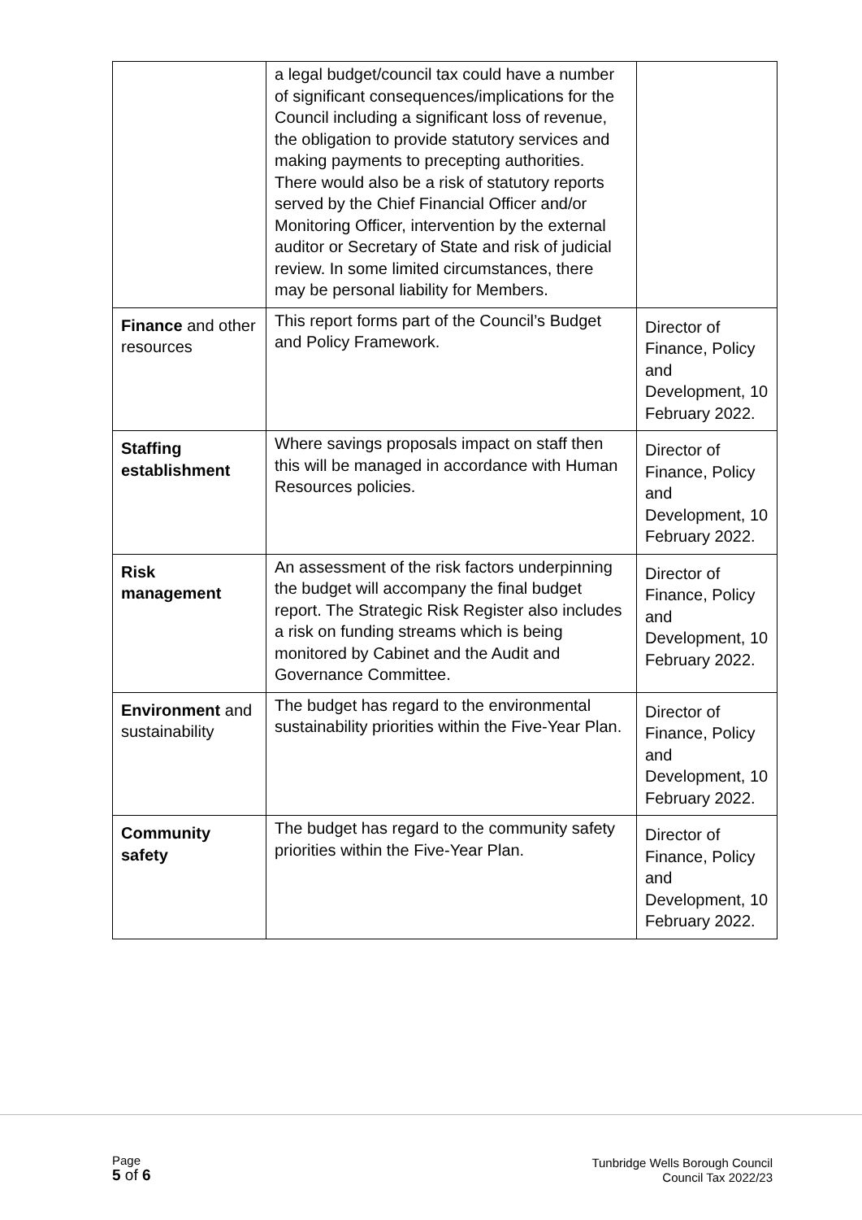| | a legal budget/council tax could have a number of significant consequences/implications for the Council including a significant loss of revenue, the obligation to provide statutory services and making payments to precepting authorities. There would also be a risk of statutory reports served by the Chief Financial Officer and/or Monitoring Officer, intervention by the external auditor or Secretary of State and risk of judicial review. In some limited circumstances, there may be personal liability for Members. | |
| Finance and other resources | This report forms part of the Council’s Budget and Policy Framework. | Director of Finance, Policy and Development, 10 February 2022. |
| Staffing establishment | Where savings proposals impact on staff then this will be managed in accordance with Human Resources policies. | Director of Finance, Policy and Development, 10 February 2022. |
| Risk management | An assessment of the risk factors underpinning the budget will accompany the final budget report. The Strategic Risk Register also includes a risk on funding streams which is being monitored by Cabinet and the Audit and Governance Committee. | Director of Finance, Policy and Development, 10 February 2022. |
| Environment and sustainability | The budget has regard to the environmental sustainability priorities within the Five-Year Plan. | Director of Finance, Policy and Development, 10 February 2022. |
| Community safety | The budget has regard to the community safety priorities within the Five-Year Plan. | Director of Finance, Policy and Development, 10 February 2022. |
Page
5 of 6
Tunbridge Wells Borough Council
Council Tax 2022/23